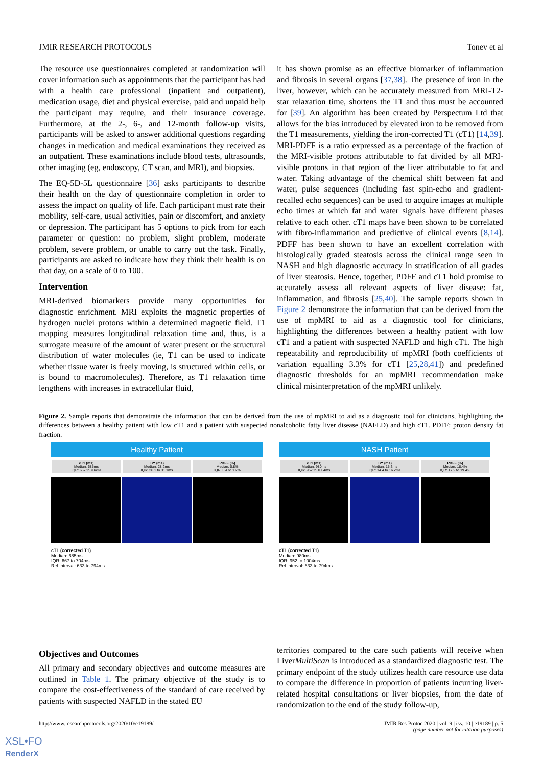JMIR RESEARCH PROTOCOLS Tonev et al
The resource use questionnaires completed at randomization will cover information such as appointments that the participant has had with a health care professional (inpatient and outpatient), medication usage, diet and physical exercise, paid and unpaid help the participant may require, and their insurance coverage. Furthermore, at the 2-, 6-, and 12-month follow-up visits, participants will be asked to answer additional questions regarding changes in medication and medical examinations they received as an outpatient. These examinations include blood tests, ultrasounds, other imaging (eg, endoscopy, CT scan, and MRI), and biopsies.
The EQ-5D-5L questionnaire [36] asks participants to describe their health on the day of questionnaire completion in order to assess the impact on quality of life. Each participant must rate their mobility, self-care, usual activities, pain or discomfort, and anxiety or depression. The participant has 5 options to pick from for each parameter or question: no problem, slight problem, moderate problem, severe problem, or unable to carry out the task. Finally, participants are asked to indicate how they think their health is on that day, on a scale of 0 to 100.
Intervention
MRI-derived biomarkers provide many opportunities for diagnostic enrichment. MRI exploits the magnetic properties of hydrogen nuclei protons within a determined magnetic field. T1 mapping measures longitudinal relaxation time and, thus, is a surrogate measure of the amount of water present or the structural distribution of water molecules (ie, T1 can be used to indicate whether tissue water is freely moving, is structured within cells, or is bound to macromolecules). Therefore, as T1 relaxation time lengthens with increases in extracellular fluid,
it has shown promise as an effective biomarker of inflammation and fibrosis in several organs [37,38]. The presence of iron in the liver, however, which can be accurately measured from MRI-T2-star relaxation time, shortens the T1 and thus must be accounted for [39]. An algorithm has been created by Perspectum Ltd that allows for the bias introduced by elevated iron to be removed from the T1 measurements, yielding the iron-corrected T1 (cT1) [14,39]. MRI-PDFF is a ratio expressed as a percentage of the fraction of the MRI-visible protons attributable to fat divided by all MRI-visible protons in that region of the liver attributable to fat and water. Taking advantage of the chemical shift between fat and water, pulse sequences (including fast spin-echo and gradient-recalled echo sequences) can be used to acquire images at multiple echo times at which fat and water signals have different phases relative to each other. cT1 maps have been shown to be correlated with fibro-inflammation and predictive of clinical events [8,14]. PDFF has been shown to have an excellent correlation with histologically graded steatosis across the clinical range seen in NASH and high diagnostic accuracy in stratification of all grades of liver steatosis. Hence, together, PDFF and cT1 hold promise to accurately assess all relevant aspects of liver disease: fat, inflammation, and fibrosis [25,40]. The sample reports shown in Figure 2 demonstrate the information that can be derived from the use of mpMRI to aid as a diagnostic tool for clinicians, highlighting the differences between a healthy patient with low cT1 and a patient with suspected NAFLD and high cT1. The high repeatability and reproducibility of mpMRI (both coefficients of variation equalling 3.3% for cT1 [25,28,41]) and predefined diagnostic thresholds for an mpMRI recommendation make clinical misinterpretation of the mpMRI unlikely.
Figure 2. Sample reports that demonstrate the information that can be derived from the use of mpMRI to aid as a diagnostic tool for clinicians, highlighting the differences between a healthy patient with low cT1 and a patient with suspected nonalcoholic fatty liver disease (NAFLD) and high cT1. PDFF: proton density fat fraction.
Healthy Patient
cT1 (ms)
Median: 685ms
IQR: 667 to 704ms
T2* (ms)
Median: 28.2ms
IQR: 26.1 to 31.1ms
PDFF (%)
Median: 0.8%
IQR: 0.4 to 1.2%
cT1 (corrected T1)
Median: 685ms
IQR: 667 to 704ms
Ref interval: 633 to 794ms
NASH Patient
cT1 (ms)
Median: 980ms
IQR: 952 to 1004ms
T2* (ms)
Median: 15.3ms
IQR: 14.4 to 16.2ms
PDFF (%)
Median: 18.4%
IQR: 17.2 to 19.4%
cT1 (corrected T1)
Median: 980ms
IQR: 952 to 1004ms
Ref interval: 633 to 794ms
Objectives and Outcomes
All primary and secondary objectives and outcome measures are outlined in Table 1. The primary objective of the study is to compare the cost-effectiveness of the standard of care received by patients with suspected NAFLD in the stated EU
territories compared to the care such patients will receive when LiverMultiScan is introduced as a standardized diagnostic test. The primary endpoint of the study utilizes health care resource use data to compare the difference in proportion of patients incurring liver-related hospital consultations or liver biopsies, from the date of randomization to the end of the study follow-up,
http://www.researchprotocols.org/2020/10/e19189/ JMIR Res Protoc 2020 | vol. 9 | iss. 10 | e19189 | p. 5
(page number not for citation purposes)
XSL•FO
RenderX